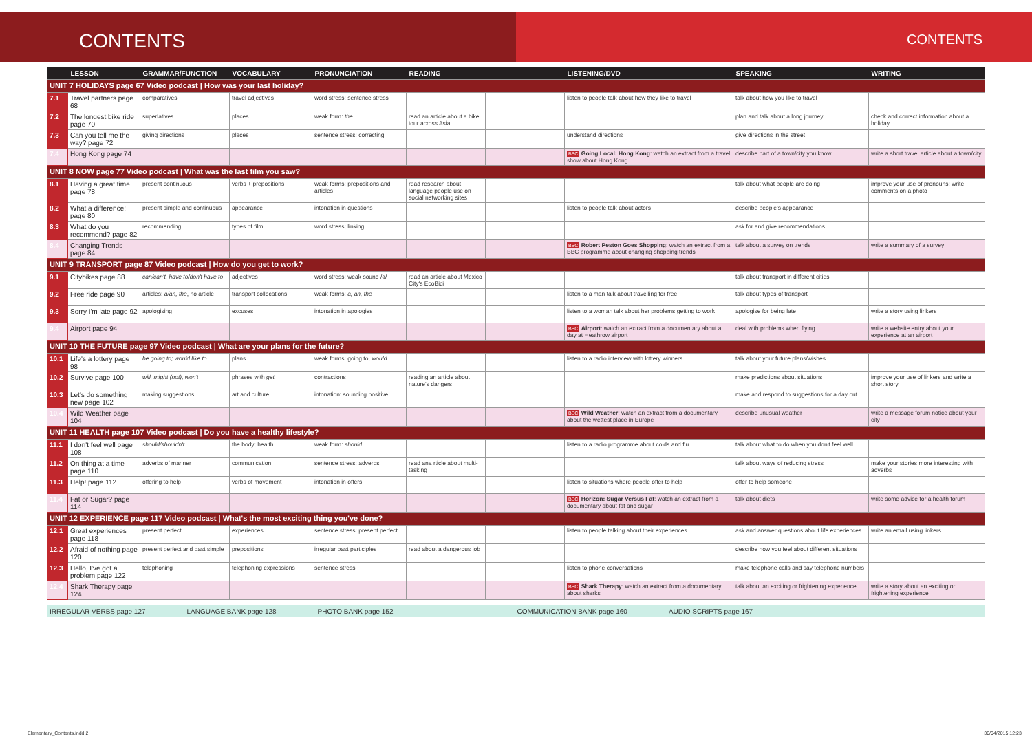CONTENTS
CONTENTS
| | LESSON | GRAMMAR/FUNCTION | VOCABULARY | PRONUNCIATION | READING | | LISTENING/DVD | SPEAKING | WRITING |
| --- | --- | --- | --- | --- | --- | --- | --- | --- | --- |
| UNIT 7 HOLIDAYS page 67 Video podcast / How was your last holiday? | | | | | | | | | |
| 7.1 | Travel partners page 68 | comparatives | travel adjectives | word stress; sentence stress | | | listen to people talk about how they like to travel | talk about how you like to travel | |
| 7.2 | The longest bike ride page 70 | superlatives | places | weak form: the | read an article about a bike tour across Asia | | | plan and talk about a long journey | check and correct information about a holiday |
| 7.3 | Can you tell me the way? page 72 | giving directions | places | sentence stress: correcting | | | understand directions | give directions in the street | |
| 7.4 | Hong Kong page 74 | | | | | | BBC Going Local: Hong Kong : watch an extract from a travel show about Hong Kong | describe part of a town/city you know | write a short travel article about a town/city |
| UNIT 8 NOW page 77 Video podcast / What was the last film you saw? | | | | | | | | | |
| 8.1 | Having a great time page 78 | present continuous | verbs + prepositions | weak forms: prepositions and articles | read research about language people use on social networking sites | | | talk about what people are doing | improve your use of pronouns; write comments on a photo |
| 8.2 | What a difference! page 80 | present simple and continuous | appearance | intonation in questions | | | listen to people talk about actors | describe people's appearance | |
| 8.3 | What do you recommend? page 82 | recommending | types of film | word stress; linking | | | | ask for and give recommendations | |
| 8.4 | Changing Trends page 84 | | | | | | BBC Robert Peston Goes Shopping : watch an extract from a BBC programme about changing shopping trends | talk about a survey on trends | write a summary of a survey |
| UNIT 9 TRANSPORT page 87 Video podcast / How do you get to work? | | | | | | | | | |
| 9.1 | Citybikes page 88 | can/can't, have to/don't have to | adjectives | word stress; weak sound /ə/ | read an article about Mexico City's EcoBici | | | talk about transport in different cities | |
| 9.2 | Free ride page 90 | articles: a/an, the , no article | transport collocations | weak forms: a, an, the | | | listen to a man talk about travelling for free | talk about types of transport | |
| 9.3 | Sorry I'm late page 92 | apologising | excuses | intonation in apologies | | | listen to a woman talk about her problems getting to work | apologise for being late | write a story using linkers |
| 9.4 | Airport page 94 | | | | | | BBC Airport : watch an extract from a documentary about a day at Heathrow airport | deal with problems when flying | write a website entry about your experience at an airport |
| UNIT 10 THE FUTURE page 97 Video podcast / What are your plans for the future? | | | | | | | | | |
| 10.1 | Life's a lottery page 98 | be going to; would like to | plans | weak forms: going to, would | | | listen to a radio interview with lottery winners | talk about your future plans/wishes | |
| 10.2 | Survive page 100 | will, might (not), won't | phrases with get | contractions | reading an article about nature's dangers | | | make predictions about situations | improve your use of linkers and write a short story |
| 10.3 | Let's do something new page 102 | making suggestions | art and culture | intonation: sounding positive | | | | make and respond to suggestions for a day out | |
| 10.4 | Wild Weather page 104 | | | | | | BBC Wild Weather : watch an extract from a documentary about the wettest place in Europe | describe unusual weather | write a message forum notice about your city |
| UNIT 11 HEALTH page 107 Video podcast / Do you have a healthy lifestyle? | | | | | | | | | |
| 11.1 | I don't feel well page 108 | should/shouldn't | the body; health | weak form: should | | | listen to a radio programme about colds and flu | talk about what to do when you don't feel well | |
| 11.2 | On thing at a time page 110 | adverbs of manner | communication | sentence stress: adverbs | read ana rticle about multi-tasking | | | talk about ways of reducing stress | make your stories more interesting with adverbs |
| 11.3 | Help! page 112 | offering to help | verbs of movement | intonation in offers | | | listen to situations where people offer to help | offer to help someone | |
| 11.4 | Fat or Sugar? page 114 | | | | | | BBC Horizon: Sugar Versus Fat : watch an extract from a documentary about fat and sugar | talk about diets | write some advice for a health forum |
| UNIT 12 EXPERIENCE page 117 Video podcast / What's the most exciting thing you've done? | | | | | | | | | |
| 12.1 | Great experiences page 118 | present perfect | experiences | sentence stress: present perfect | | | listen to people talking about their experiences | ask and answer questions about life experiences | write an email using linkers |
| 12.2 | Afraid of nothing page 120 | present perfect and past simple | prepositions | irregular past participles | read about a dangerous job | | | describe how you feel about different situations | |
| 12.3 | Hello, I've got a problem page 122 | telephoning | telephoning expressions | sentence stress | | | listen to phone conversations | make telephone calls and say telephone numbers | |
| 12.4 | Shark Therapy page 124 | | | | | | BBC Shark Therapy : watch an extract from a documentary about sharks | talk about an exciting or frightening experience | write a story about an exciting or frightening experience |
IRREGULAR VERBS page 127 LANGUAGE BANK page 128 PHOTO BANK page 152 COMMUNICATION BANK page 160 AUDIO SCRIPTS page 167
Elementary_Contents.indd 2 30/04/2015 12:23